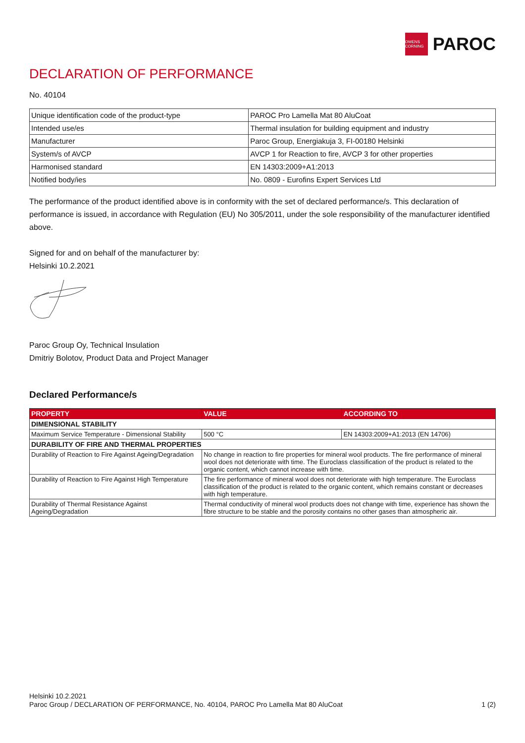OWENS CORNING
PAROC
DECLARATION OF PERFORMANCE
No. 40104
| Unique identification code of the product-type | PAROC Pro Lamella Mat 80 AluCoat |
| Intended use/es | Thermal insulation for building equipment and industry |
| Manufacturer | Paroc Group, Energiakuja 3, FI-00180 Helsinki |
| System/s of AVCP | AVCP 1 for Reaction to fire, AVCP 3 for other properties |
| Harmonised standard | EN 14303:2009+A1:2013 |
| Notified body/ies | No. 0809 - Eurofins Expert Services Ltd |
The performance of the product identified above is in conformity with the set of declared performance/s. This declaration of performance is issued, in accordance with Regulation (EU) No 305/2011, under the sole responsibility of the manufacturer identified above.
Signed for and on behalf of the manufacturer by:
Helsinki 10.2.2021
Paroc Group Oy, Technical Insulation
Dmitriy Bolotov, Product Data and Project Manager
Declared Performance/s
| PROPERTY | VALUE | ACCORDING TO |
| --- | --- | --- |
| DIMENSIONAL STABILITY | | |
| Maximum Service Temperature - Dimensional Stability | 500 °C | EN 14303:2009+A1:2013 (EN 14706) |
| DURABILITY OF FIRE AND THERMAL PROPERTIES | | |
| Durability of Reaction to Fire Against Ageing/Degradation | No change in reaction to fire properties for mineral wool products. The fire performance of mineral wool does not deteriorate with time. The Euroclass classification of the product is related to the organic content, which cannot increase with time. | |
| Durability of Reaction to Fire Against High Temperature | The fire performance of mineral wool does not deteriorate with high temperature. The Euroclass classification of the product is related to the organic content, which remains constant or decreases with high temperature. | |
| Durability of Thermal Resistance Against Ageing/Degradation | Thermal conductivity of mineral wool products does not change with time, experience has shown the fibre structure to be stable and the porosity contains no other gases than atmospheric air. | |
Helsinki 10.2.2021
Paroc Group / DECLARATION OF PERFORMANCE, No. 40104, PAROC Pro Lamella Mat 80 AluCoat 1 (2)